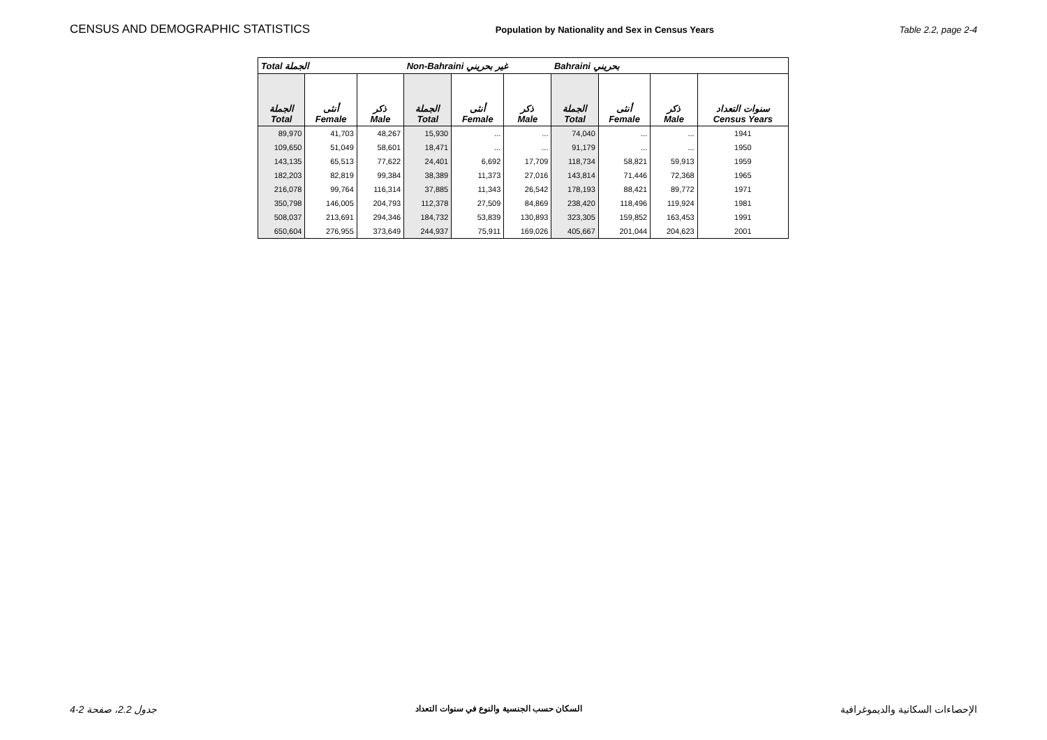CENSUS AND DEMOGRAPHIC STATISTICS Population by Nationality and Sex in Census Years Table 2.2, page 2-4
| Total الجملة | | | Non-Bahraini غير بحريني | | | Bahraini بحريني | | | |
| --- | --- | --- | --- | --- | --- | --- | --- | --- | --- |
| الجملة Total | أنثى Female | ذكر Male | الجملة Total | أنثى Female | ذكر Male | الجملة Total | أنثى Female | ذكر Male | سنوات التعداد Census Years |
| 89,970 | 41,703 | 48,267 | 15,930 | ... | ... | 74,040 | ... | ... | 1941 |
| 109,650 | 51,049 | 58,601 | 18,471 | ... | ... | 91,179 | ... | ... | 1950 |
| 143,135 | 65,513 | 77,622 | 24,401 | 6,692 | 17,709 | 118,734 | 58,821 | 59,913 | 1959 |
| 182,203 | 82,819 | 99,384 | 38,389 | 11,373 | 27,016 | 143,814 | 71,446 | 72,368 | 1965 |
| 216,078 | 99,764 | 116,314 | 37,885 | 11,343 | 26,542 | 178,193 | 88,421 | 89,772 | 1971 |
| 350,798 | 146,005 | 204,793 | 112,378 | 27,509 | 84,869 | 238,420 | 118,496 | 119,924 | 1981 |
| 508,037 | 213,691 | 294,346 | 184,732 | 53,839 | 130,893 | 323,305 | 159,852 | 163,453 | 1991 |
| 650,604 | 276,955 | 373,649 | 244,937 | 75,911 | 169,026 | 405,667 | 201,044 | 204,623 | 2001 |
جدول 2.2، صفحة 2-4 السكان حسب الجنسية والنوع في سنوات التعداد الإحصاءات السكانية والديموغرافية